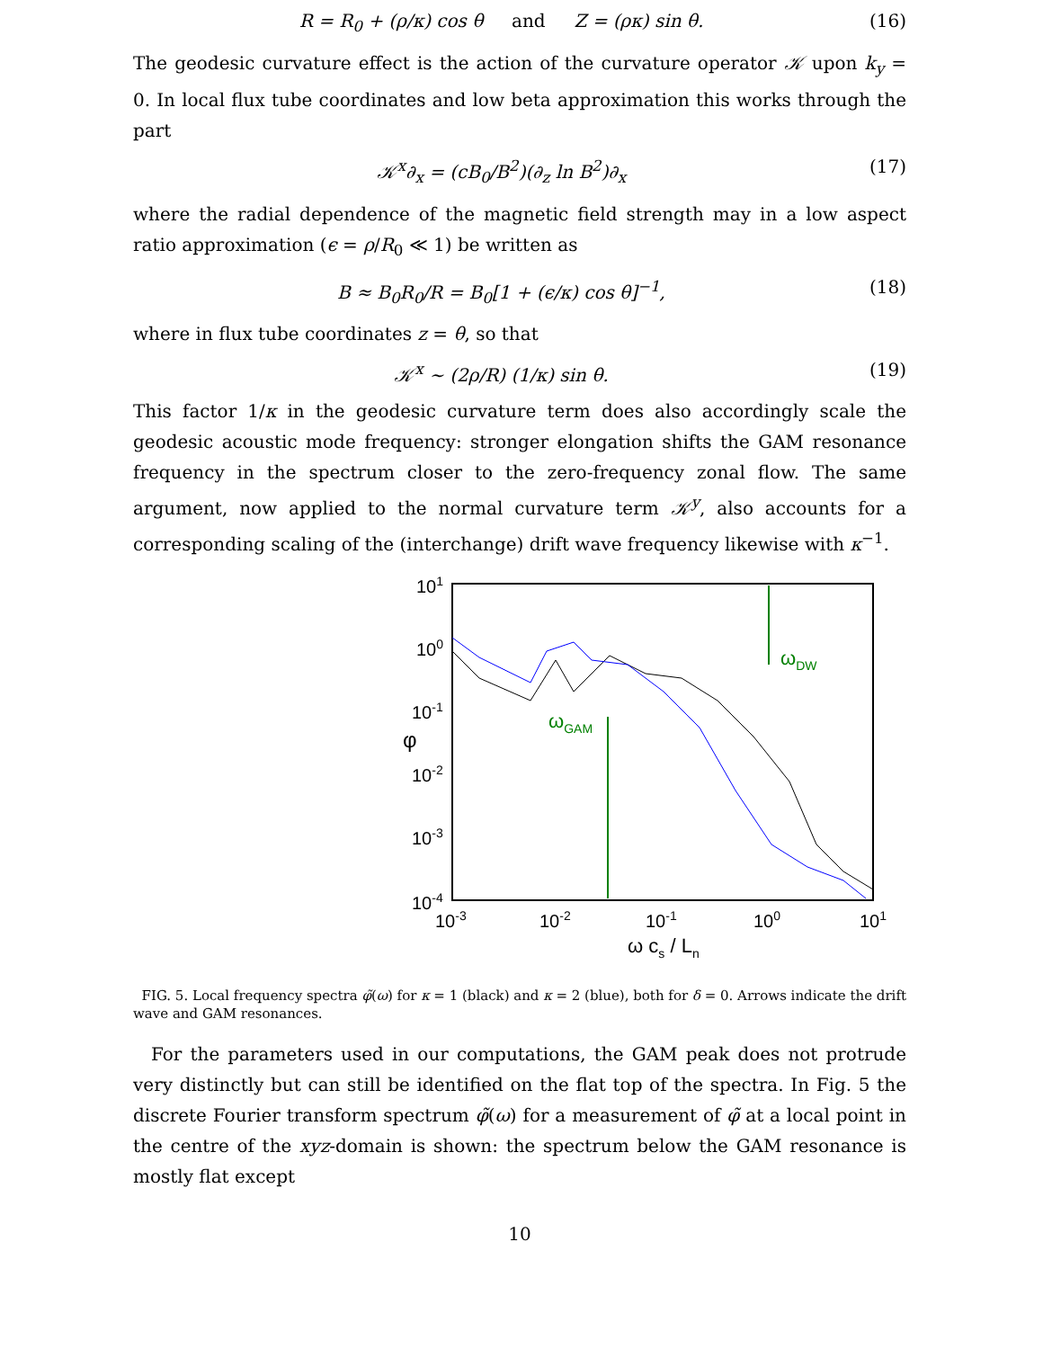R = R<sub>0</sub> + (ρ/κ) cos θ and Z = (ρκ) sin θ. (16)
The geodesic curvature effect is the action of the curvature operator 𝒦 upon k<sub>y</sub> = 0. In local flux tube coordinates and low beta approximation this works through the part
𝒦<sup>x</sup>∂<sub>x</sub> = (cB<sub>0</sub>/B<sup>2</sup>)(∂<sub>z</sub> ln B<sup>2</sup>)∂<sub>x</sub> (17)
where the radial dependence of the magnetic field strength may in a low aspect ratio approximation (ϵ = ρ/R<sub>0</sub> ≪ 1) be written as
B ≈ B<sub>0</sub>R<sub>0</sub>/R = B<sub>0</sub>[1 + (ϵ/κ) cos θ]<sup>−1</sup>, (18)
where in flux tube coordinates z = θ, so that
𝒦<sup>x</sup> ∼ (2ρ/R) (1/κ) sin θ. (19)
This factor 1/κ in the geodesic curvature term does also accordingly scale the geodesic acoustic mode frequency: stronger elongation shifts the GAM resonance frequency in the spectrum closer to the zero-frequency zonal flow. The same argument, now applied to the normal curvature term 𝒦<sup>y</sup>, also accounts for a corresponding scaling of the (interchange) drift wave frequency likewise with κ<sup>−1</sup>.
101
100
10-1
10-2
10-3
10-4
φ
10-3
10-2
10-1
100
101
ω cs / Ln
ωGAM
ωDW
FIG. 5. Local frequency spectra φ̃(ω) for κ = 1 (black) and κ = 2 (blue), both for δ = 0. Arrows indicate the drift wave and GAM resonances.
For the parameters used in our computations, the GAM peak does not protrude very distinctly but can still be identified on the flat top of the spectra. In Fig. 5 the discrete Fourier transform spectrum φ̃(ω) for a measurement of φ̃ at a local point in the centre of the xyz-domain is shown: the spectrum below the GAM resonance is mostly flat except
10